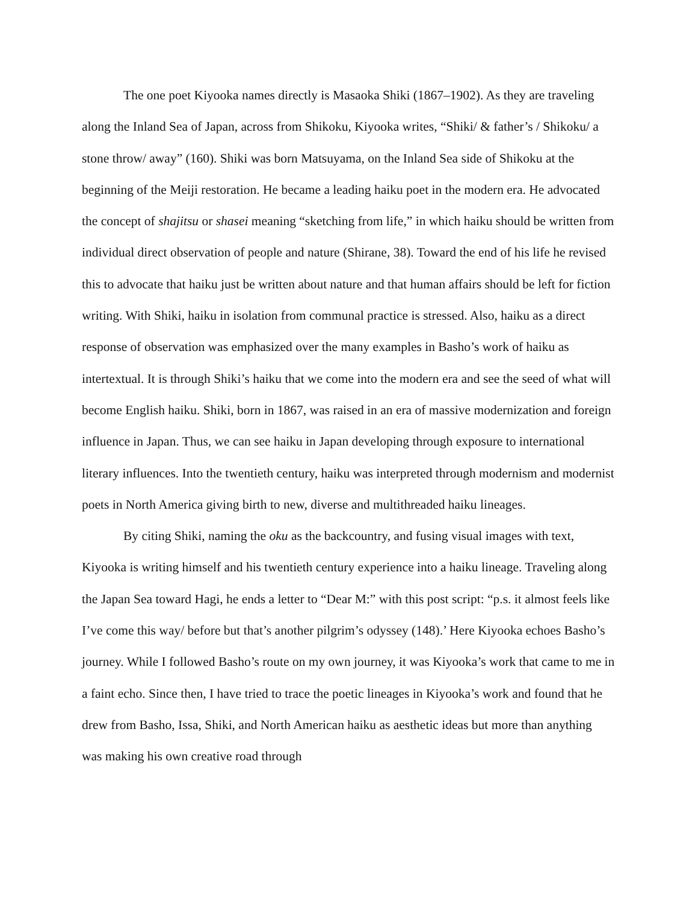The one poet Kiyooka names directly is Masaoka Shiki (1867–1902). As they are traveling along the Inland Sea of Japan, across from Shikoku, Kiyooka writes, “Shiki/ & father’s / Shikoku/ a stone throw/ away” (160). Shiki was born Matsuyama, on the Inland Sea side of Shikoku at the beginning of the Meiji restoration. He became a leading haiku poet in the modern era. He advocated the concept of shajitsu or shasei meaning “sketching from life,” in which haiku should be written from individual direct observation of people and nature (Shirane, 38). Toward the end of his life he revised this to advocate that haiku just be written about nature and that human affairs should be left for fiction writing. With Shiki, haiku in isolation from communal practice is stressed. Also, haiku as a direct response of observation was emphasized over the many examples in Basho’s work of haiku as intertextual. It is through Shiki’s haiku that we come into the modern era and see the seed of what will become English haiku. Shiki, born in 1867, was raised in an era of massive modernization and foreign influence in Japan. Thus, we can see haiku in Japan developing through exposure to international literary influences. Into the twentieth century, haiku was interpreted through modernism and modernist poets in North America giving birth to new, diverse and multithreaded haiku lineages.
By citing Shiki, naming the oku as the backcountry, and fusing visual images with text, Kiyooka is writing himself and his twentieth century experience into a haiku lineage. Traveling along the Japan Sea toward Hagi, he ends a letter to “Dear M:” with this post script: “p.s. it almost feels like I’ve come this way/ before but that’s another pilgrim’s odyssey (148).’ Here Kiyooka echoes Basho’s journey. While I followed Basho’s route on my own journey, it was Kiyooka’s work that came to me in a faint echo. Since then, I have tried to trace the poetic lineages in Kiyooka’s work and found that he drew from Basho, Issa, Shiki, and North American haiku as aesthetic ideas but more than anything was making his own creative road through